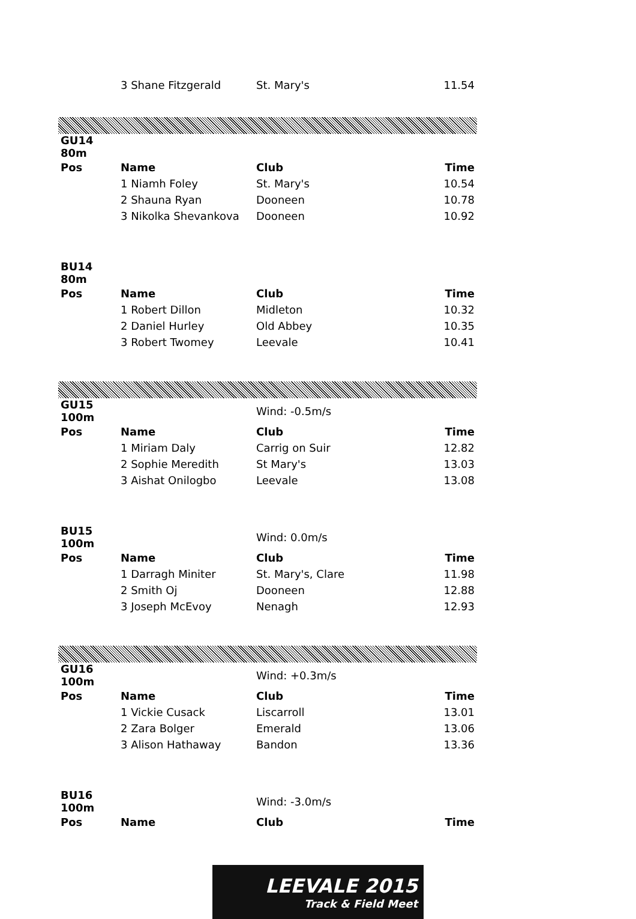| | 3 Shane Fitzgerald | St. Mary's | 11.54 |
| GU14 80m | | | |
| Pos | Name | Club | Time |
| | 1 Niamh Foley | St. Mary's | 10.54 |
| | 2 Shauna Ryan | Dooneen | 10.78 |
| | 3 Nikolka Shevankova | Dooneen | 10.92 |
| BU14 80m | | | |
| Pos | Name | Club | Time |
| | 1 Robert Dillon | Midleton | 10.32 |
| | 2 Daniel Hurley | Old Abbey | 10.35 |
| | 3 Robert Twomey | Leevale | 10.41 |
| GU15 100m | | Wind: -0.5m/s | |
| Pos | Name | Club | Time |
| | 1 Miriam Daly | Carrig on Suir | 12.82 |
| | 2 Sophie Meredith | St Mary's | 13.03 |
| | 3 Aishat Onilogbo | Leevale | 13.08 |
| BU15 100m | | Wind: 0.0m/s | |
| Pos | Name | Club | Time |
| | 1 Darragh Miniter | St. Mary's, Clare | 11.98 |
| | 2 Smith Oj | Dooneen | 12.88 |
| | 3 Joseph McEvoy | Nenagh | 12.93 |
| GU16 100m | | Wind: +0.3m/s | |
| Pos | Name | Club | Time |
| | 1 Vickie Cusack | Liscarroll | 13.01 |
| | 2 Zara Bolger | Emerald | 13.06 |
| | 3 Alison Hathaway | Bandon | 13.36 |
| BU16 100m | | Wind: -3.0m/s | |
| Pos | Name | Club | Time |
LEEVALE 2015
Track & Field Meet